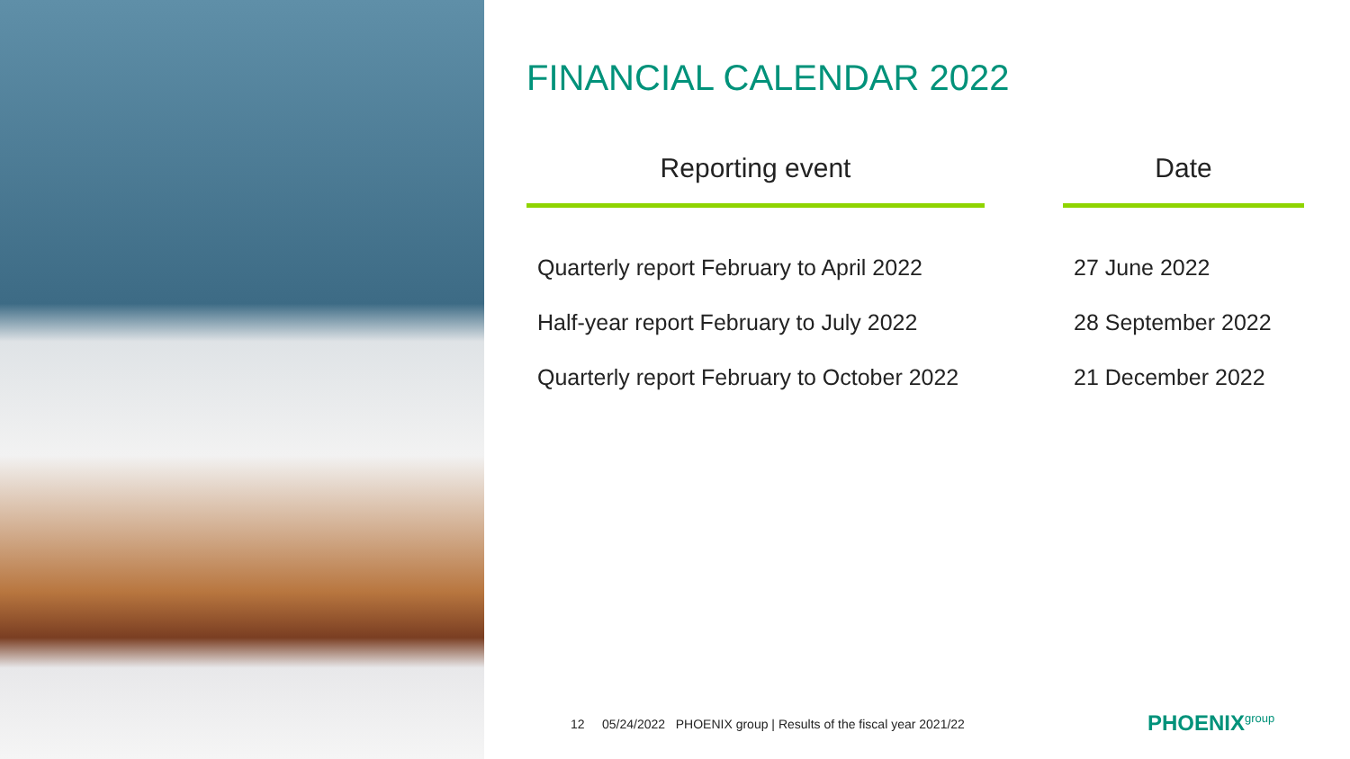FINANCIAL CALENDAR 2022
| Reporting event | | Date |
| Quarterly report February to April 2022 | | 27 June 2022 |
| Half-year report February to July 2022 | | 28 September 2022 |
| Quarterly report February to October 2022 | | 21 December 2022 |
12 05/24/2022 PHOENIX group | Results of the fiscal year 2021/22
PHOENIX<sup>group</sup>